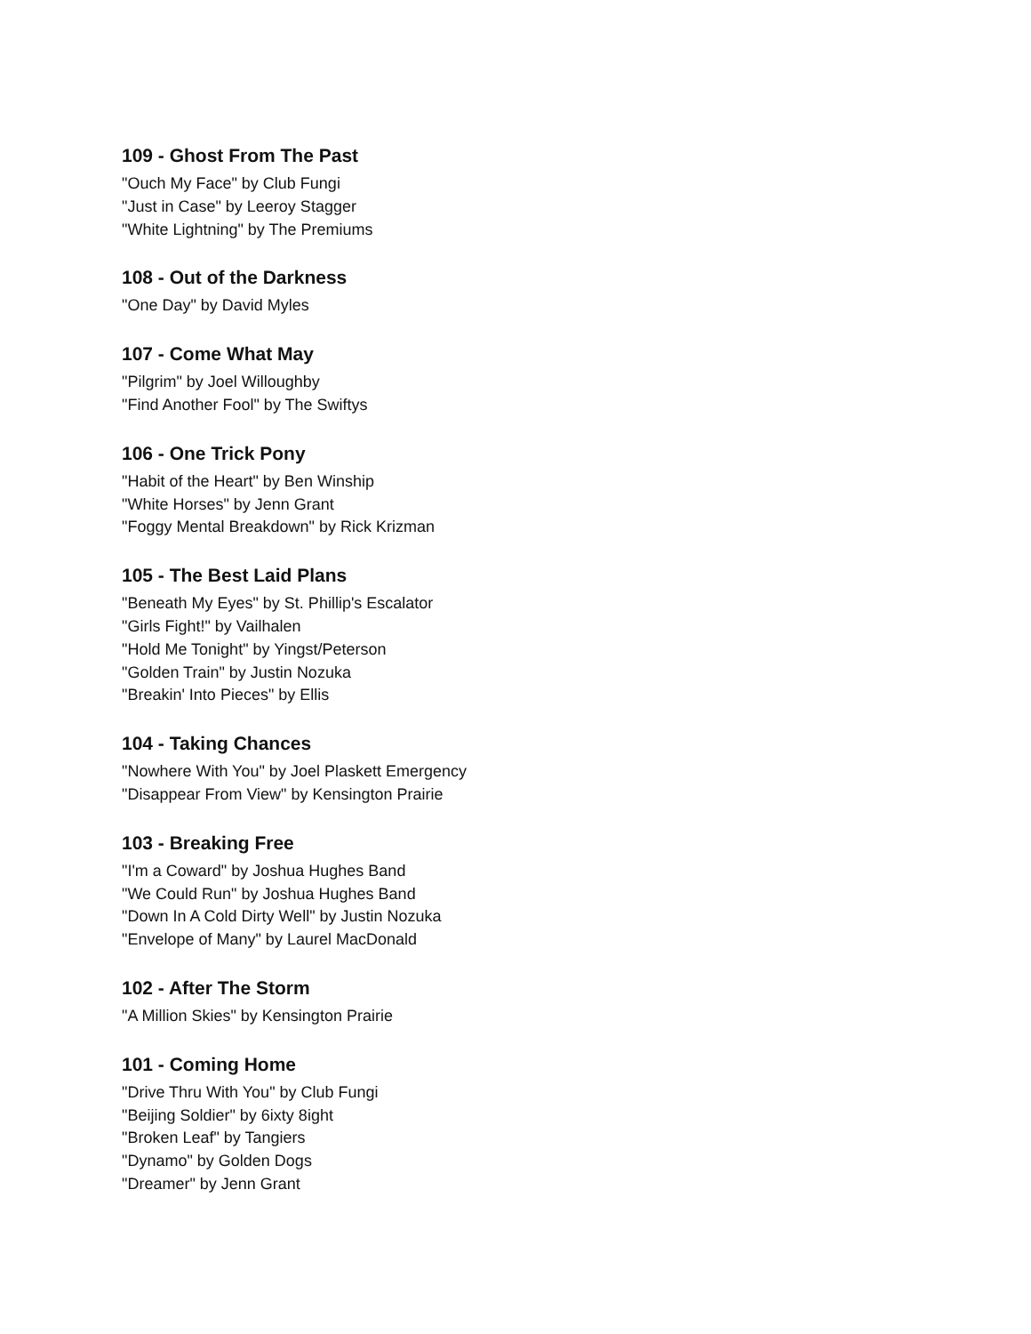109 - Ghost From The Past
"Ouch My Face" by Club Fungi
"Just in Case" by Leeroy Stagger
"White Lightning" by The Premiums
108 - Out of the Darkness
"One Day" by David Myles
107 - Come What May
"Pilgrim" by Joel Willoughby
"Find Another Fool" by The Swiftys
106 - One Trick Pony
"Habit of the Heart" by Ben Winship
"White Horses" by Jenn Grant
"Foggy Mental Breakdown" by Rick Krizman
105 - The Best Laid Plans
"Beneath My Eyes" by St. Phillip's Escalator
"Girls Fight!" by Vailhalen
"Hold Me Tonight" by Yingst/Peterson
"Golden Train" by Justin Nozuka
"Breakin' Into Pieces" by Ellis
104 - Taking Chances
"Nowhere With You" by Joel Plaskett Emergency
"Disappear From View" by Kensington Prairie
103 - Breaking Free
"I'm a Coward" by Joshua Hughes Band
"We Could Run" by Joshua Hughes Band
"Down In A Cold Dirty Well" by Justin Nozuka
"Envelope of Many" by Laurel MacDonald
102 - After The Storm
"A Million Skies" by Kensington Prairie
101 - Coming Home
"Drive Thru With You" by Club Fungi
"Beijing Soldier" by 6ixty 8ight
"Broken Leaf" by Tangiers
"Dynamo" by Golden Dogs
"Dreamer" by Jenn Grant